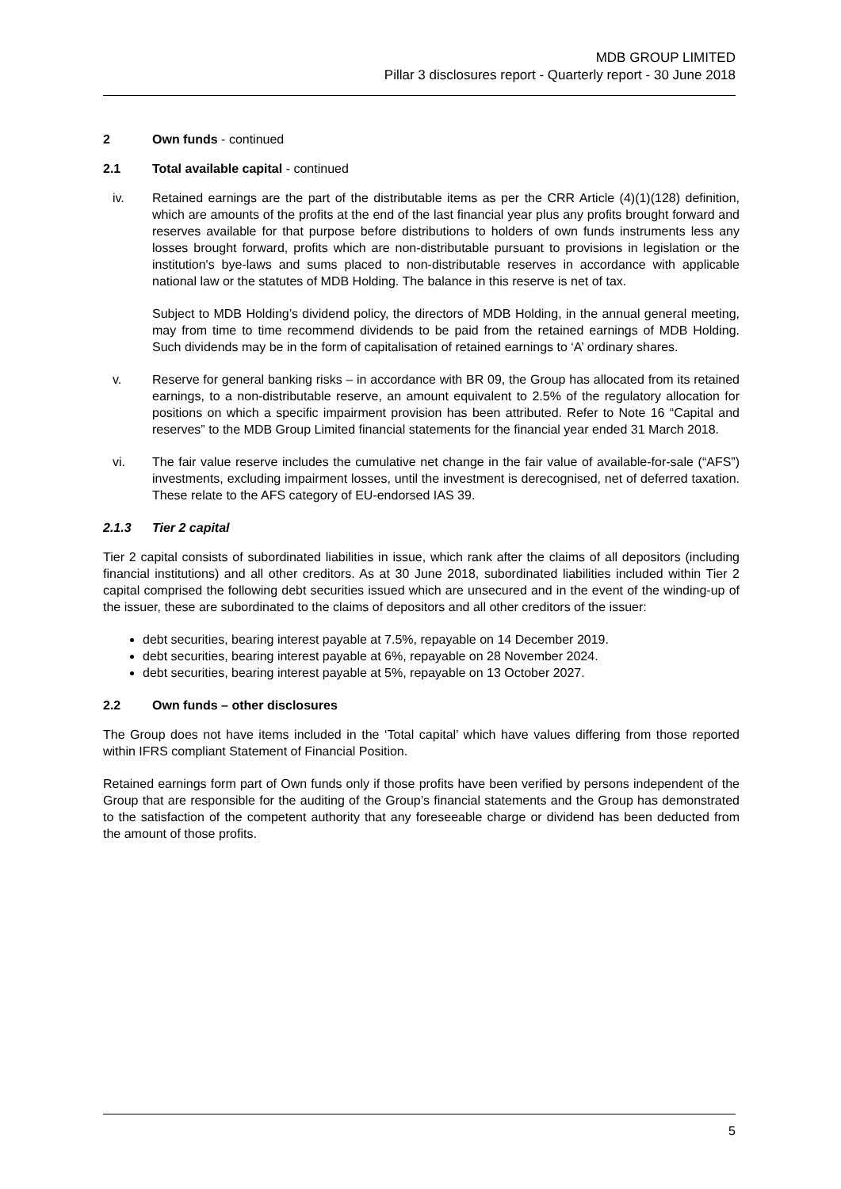MDB GROUP LIMITED
Pillar 3 disclosures report - Quarterly report - 30 June 2018
2 Own funds - continued
2.1 Total available capital - continued
iv. Retained earnings are the part of the distributable items as per the CRR Article (4)(1)(128) definition, which are amounts of the profits at the end of the last financial year plus any profits brought forward and reserves available for that purpose before distributions to holders of own funds instruments less any losses brought forward, profits which are non-distributable pursuant to provisions in legislation or the institution's bye-laws and sums placed to non-distributable reserves in accordance with applicable national law or the statutes of MDB Holding. The balance in this reserve is net of tax.
Subject to MDB Holding’s dividend policy, the directors of MDB Holding, in the annual general meeting, may from time to time recommend dividends to be paid from the retained earnings of MDB Holding. Such dividends may be in the form of capitalisation of retained earnings to ‘A’ ordinary shares.
v. Reserve for general banking risks – in accordance with BR 09, the Group has allocated from its retained earnings, to a non-distributable reserve, an amount equivalent to 2.5% of the regulatory allocation for positions on which a specific impairment provision has been attributed. Refer to Note 16 “Capital and reserves” to the MDB Group Limited financial statements for the financial year ended 31 March 2018.
vi. The fair value reserve includes the cumulative net change in the fair value of available-for-sale (“AFS”) investments, excluding impairment losses, until the investment is derecognised, net of deferred taxation. These relate to the AFS category of EU-endorsed IAS 39.
2.1.3 Tier 2 capital
Tier 2 capital consists of subordinated liabilities in issue, which rank after the claims of all depositors (including financial institutions) and all other creditors. As at 30 June 2018, subordinated liabilities included within Tier 2 capital comprised the following debt securities issued which are unsecured and in the event of the winding-up of the issuer, these are subordinated to the claims of depositors and all other creditors of the issuer:
debt securities, bearing interest payable at 7.5%, repayable on 14 December 2019.
debt securities, bearing interest payable at 6%, repayable on 28 November 2024.
debt securities, bearing interest payable at 5%, repayable on 13 October 2027.
2.2 Own funds – other disclosures
The Group does not have items included in the ‘Total capital’ which have values differing from those reported within IFRS compliant Statement of Financial Position.
Retained earnings form part of Own funds only if those profits have been verified by persons independent of the Group that are responsible for the auditing of the Group’s financial statements and the Group has demonstrated to the satisfaction of the competent authority that any foreseeable charge or dividend has been deducted from the amount of those profits.
5